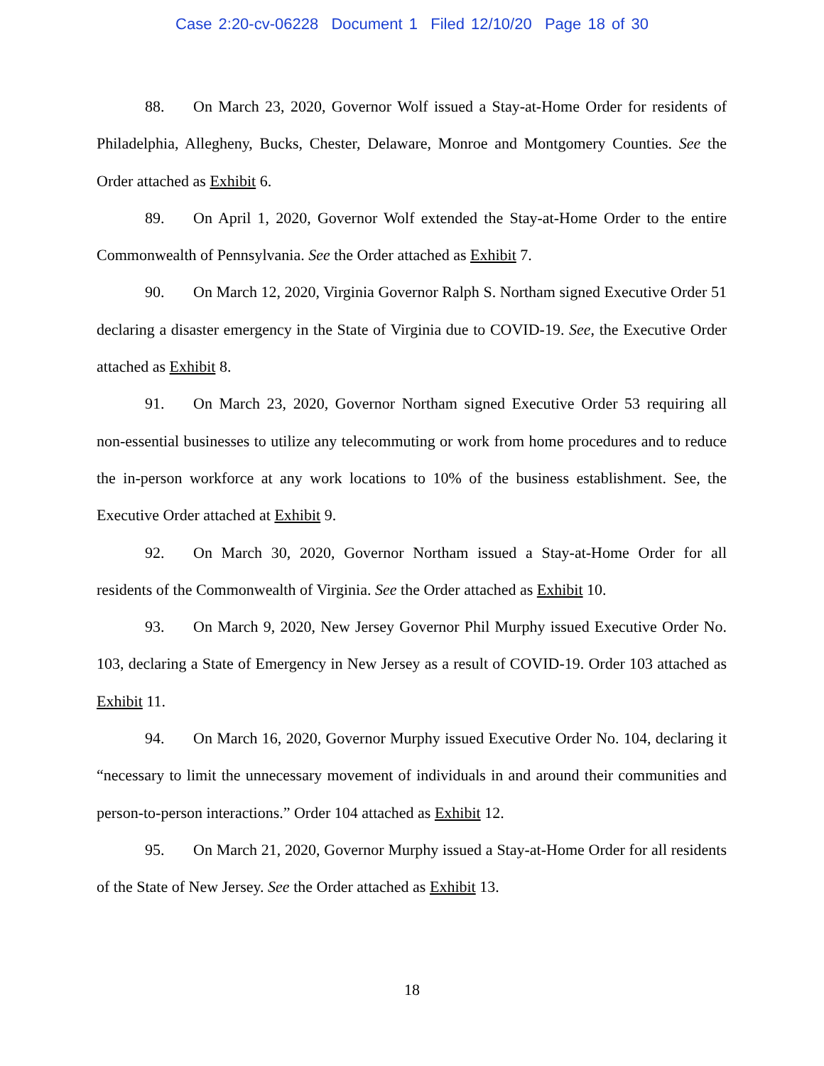Case 2:20-cv-06228 Document 1 Filed 12/10/20 Page 18 of 30
88. On March 23, 2020, Governor Wolf issued a Stay-at-Home Order for residents of Philadelphia, Allegheny, Bucks, Chester, Delaware, Monroe and Montgomery Counties. See the Order attached as Exhibit 6.
89. On April 1, 2020, Governor Wolf extended the Stay-at-Home Order to the entire Commonwealth of Pennsylvania. See the Order attached as Exhibit 7.
90. On March 12, 2020, Virginia Governor Ralph S. Northam signed Executive Order 51 declaring a disaster emergency in the State of Virginia due to COVID-19. See, the Executive Order attached as Exhibit 8.
91. On March 23, 2020, Governor Northam signed Executive Order 53 requiring all non-essential businesses to utilize any telecommuting or work from home procedures and to reduce the in-person workforce at any work locations to 10% of the business establishment. See, the Executive Order attached at Exhibit 9.
92. On March 30, 2020, Governor Northam issued a Stay-at-Home Order for all residents of the Commonwealth of Virginia. See the Order attached as Exhibit 10.
93. On March 9, 2020, New Jersey Governor Phil Murphy issued Executive Order No. 103, declaring a State of Emergency in New Jersey as a result of COVID-19. Order 103 attached as Exhibit 11.
94. On March 16, 2020, Governor Murphy issued Executive Order No. 104, declaring it “necessary to limit the unnecessary movement of individuals in and around their communities and person-to-person interactions.” Order 104 attached as Exhibit 12.
95. On March 21, 2020, Governor Murphy issued a Stay-at-Home Order for all residents of the State of New Jersey. See the Order attached as Exhibit 13.
18